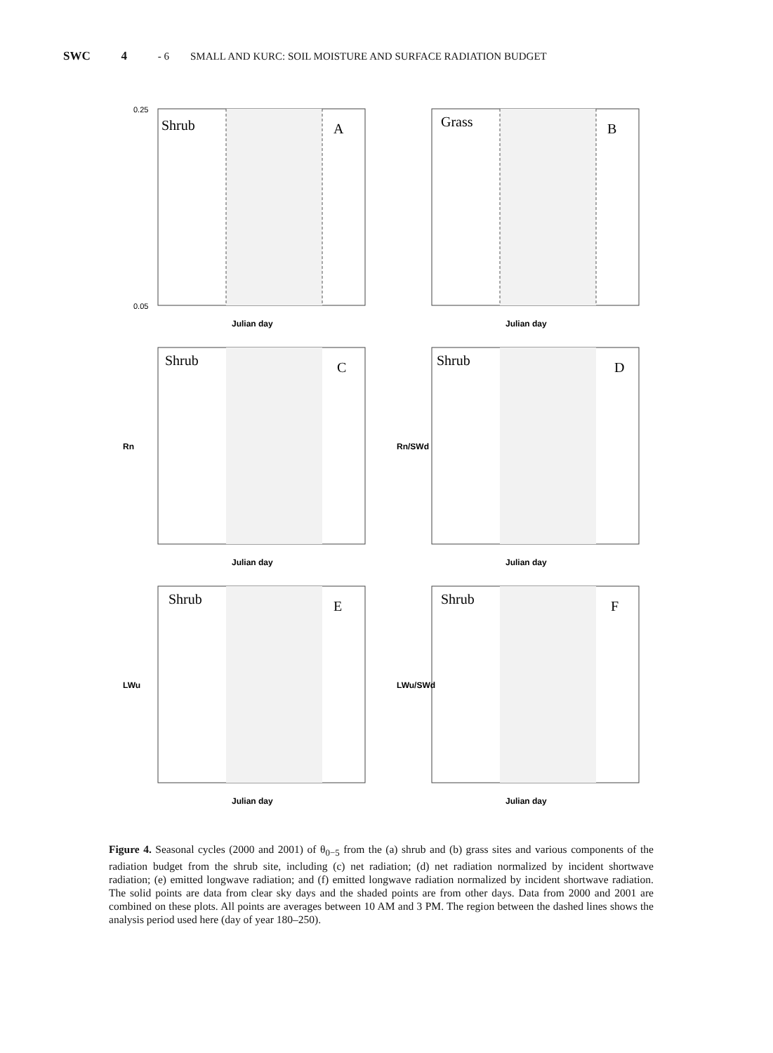SWC 4 - 6 SMALL AND KURC: SOIL MOISTURE AND SURFACE RADIATION BUDGET
Shrub
A
0.25
0.05
Julian day
Grass
B
Julian day
Shrub
C
Rn
Julian day
Shrub
D
Rn/SWd
Julian day
Shrub
E
LWu
Julian day
Shrub
F
LWu/SWd
Julian day
Figure 4. Seasonal cycles (2000 and 2001) of θ<sub>0−5</sub> from the (a) shrub and (b) grass sites and various components of the radiation budget from the shrub site, including (c) net radiation; (d) net radiation normalized by incident shortwave radiation; (e) emitted longwave radiation; and (f) emitted longwave radiation normalized by incident shortwave radiation. The solid points are data from clear sky days and the shaded points are from other days. Data from 2000 and 2001 are combined on these plots. All points are averages between 10 AM and 3 PM. The region between the dashed lines shows the analysis period used here (day of year 180–250).